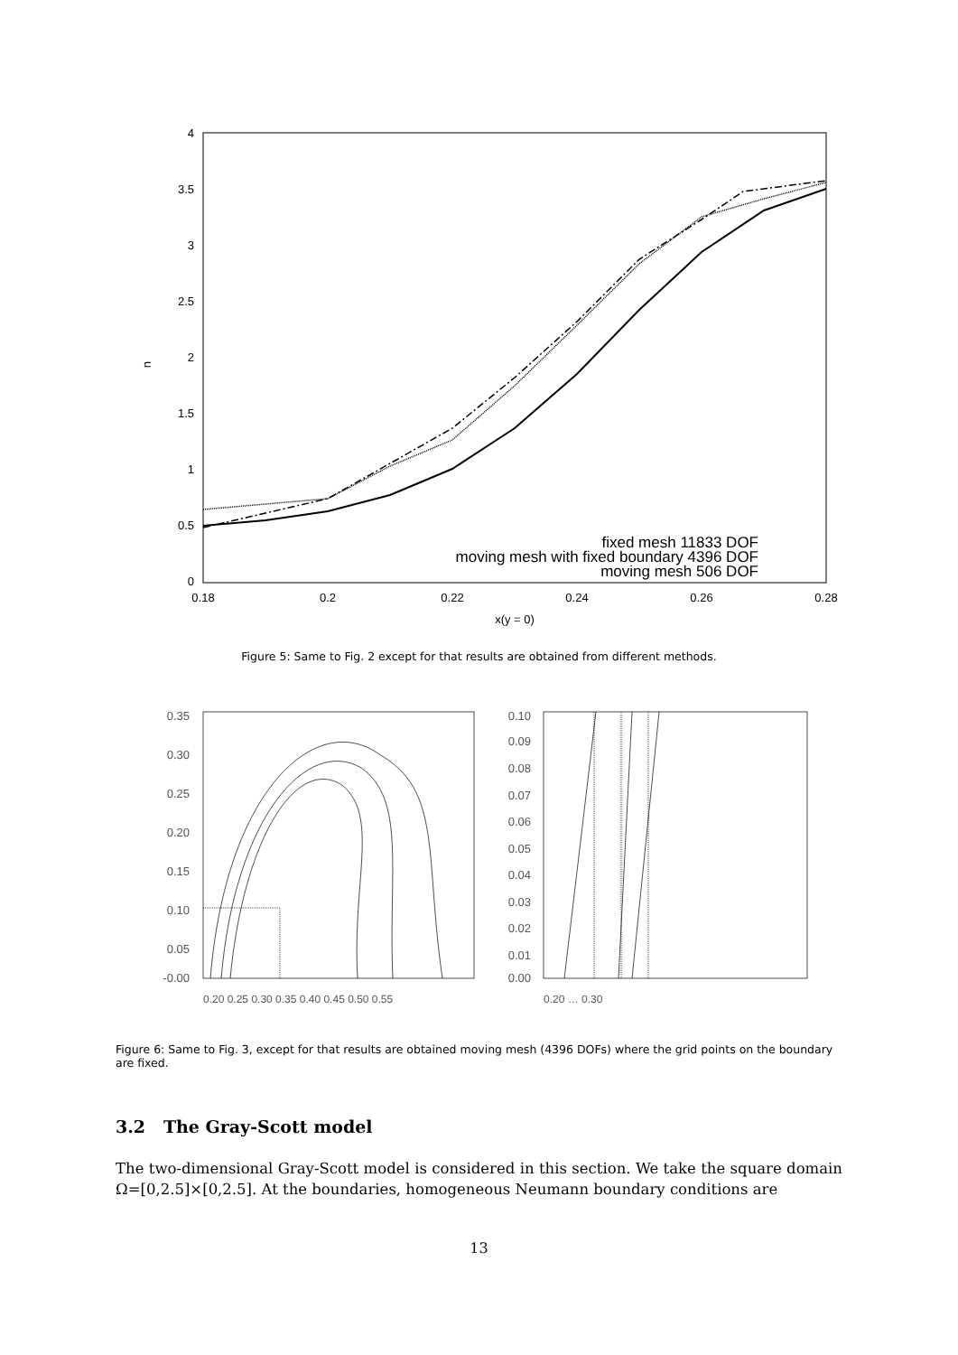4
3.5
3
2.5
2
1.5
1
0.5
0
0.18
0.2
0.22
0.24
0.26
0.28
x(y = 0)
u
fixed mesh 11833 DOF
moving mesh with fixed boundary 4396 DOF
moving mesh 506 DOF
Figure 5: Same to Fig. 2 except for that results are obtained from different methods.
0.35
0.30
0.25
0.20
0.15
0.10
0.05
-0.00
0.10
0.09
0.08
0.07
0.06
0.05
0.04
0.03
0.02
0.01
0.00
0.20 0.25 0.30 0.35 0.40 0.45 0.50 0.55
0.20 … 0.30
Figure 6: Same to Fig. 3, except for that results are obtained moving mesh (4396 DOFs) where the grid points on the boundary are fixed.
3.2 The Gray-Scott model
The two-dimensional Gray-Scott model is considered in this section. We take the square domain Ω=[0,2.5]×[0,2.5]. At the boundaries, homogeneous Neumann boundary conditions are
13